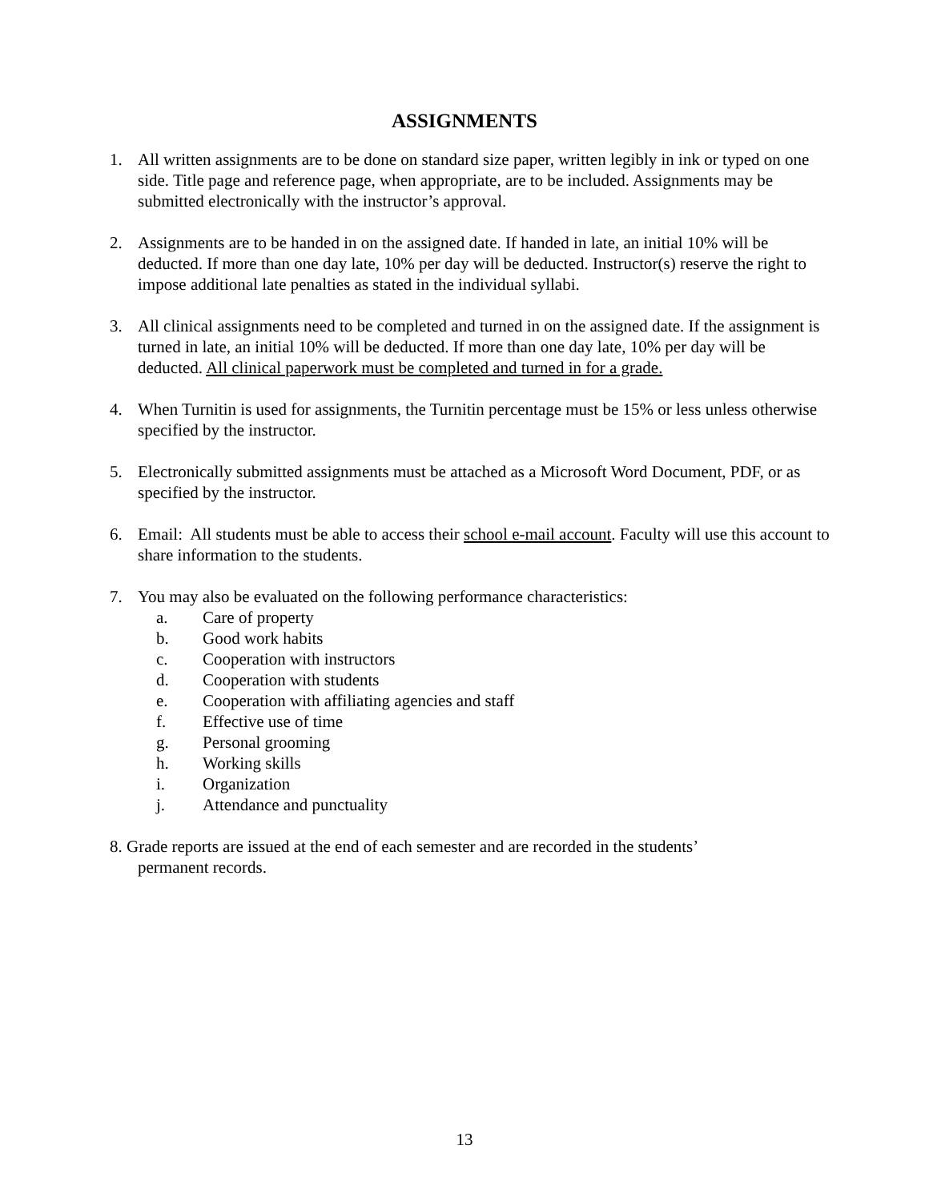ASSIGNMENTS
1. All written assignments are to be done on standard size paper, written legibly in ink or typed on one side. Title page and reference page, when appropriate, are to be included. Assignments may be submitted electronically with the instructor’s approval.
2. Assignments are to be handed in on the assigned date. If handed in late, an initial 10% will be deducted. If more than one day late, 10% per day will be deducted. Instructor(s) reserve the right to impose additional late penalties as stated in the individual syllabi.
3. All clinical assignments need to be completed and turned in on the assigned date. If the assignment is turned in late, an initial 10% will be deducted. If more than one day late, 10% per day will be deducted. All clinical paperwork must be completed and turned in for a grade.
4. When Turnitin is used for assignments, the Turnitin percentage must be 15% or less unless otherwise specified by the instructor.
5. Electronically submitted assignments must be attached as a Microsoft Word Document, PDF, or as specified by the instructor.
6. Email: All students must be able to access their school e-mail account. Faculty will use this account to share information to the students.
7. You may also be evaluated on the following performance characteristics:
a. Care of property
b. Good work habits
c. Cooperation with instructors
d. Cooperation with students
e. Cooperation with affiliating agencies and staff
f. Effective use of time
g. Personal grooming
h. Working skills
i. Organization
j. Attendance and punctuality
8. Grade reports are issued at the end of each semester and are recorded in the students’
permanent records.
13